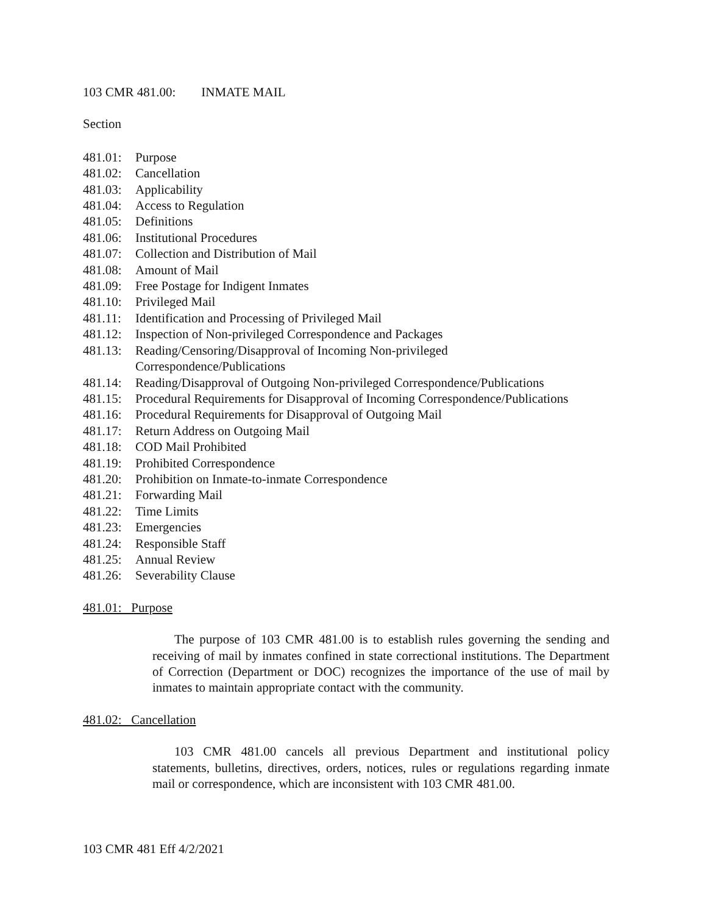103 CMR 481.00: INMATE MAIL
Section
481.01: Purpose
481.02: Cancellation
481.03: Applicability
481.04: Access to Regulation
481.05: Definitions
481.06: Institutional Procedures
481.07: Collection and Distribution of Mail
481.08: Amount of Mail
481.09: Free Postage for Indigent Inmates
481.10: Privileged Mail
481.11: Identification and Processing of Privileged Mail
481.12: Inspection of Non-privileged Correspondence and Packages
481.13: Reading/Censoring/Disapproval of Incoming Non-privileged
Correspondence/Publications
481.14: Reading/Disapproval of Outgoing Non-privileged Correspondence/Publications
481.15: Procedural Requirements for Disapproval of Incoming Correspondence/Publications
481.16: Procedural Requirements for Disapproval of Outgoing Mail
481.17: Return Address on Outgoing Mail
481.18: COD Mail Prohibited
481.19: Prohibited Correspondence
481.20: Prohibition on Inmate-to-inmate Correspondence
481.21: Forwarding Mail
481.22: Time Limits
481.23: Emergencies
481.24: Responsible Staff
481.25: Annual Review
481.26: Severability Clause
481.01: Purpose
The purpose of 103 CMR 481.00 is to establish rules governing the sending and receiving of mail by inmates confined in state correctional institutions. The Department of Correction (Department or DOC) recognizes the importance of the use of mail by inmates to maintain appropriate contact with the community.
481.02: Cancellation
103 CMR 481.00 cancels all previous Department and institutional policy statements, bulletins, directives, orders, notices, rules or regulations regarding inmate mail or correspondence, which are inconsistent with 103 CMR 481.00.
103 CMR 481 Eff 4/2/2021